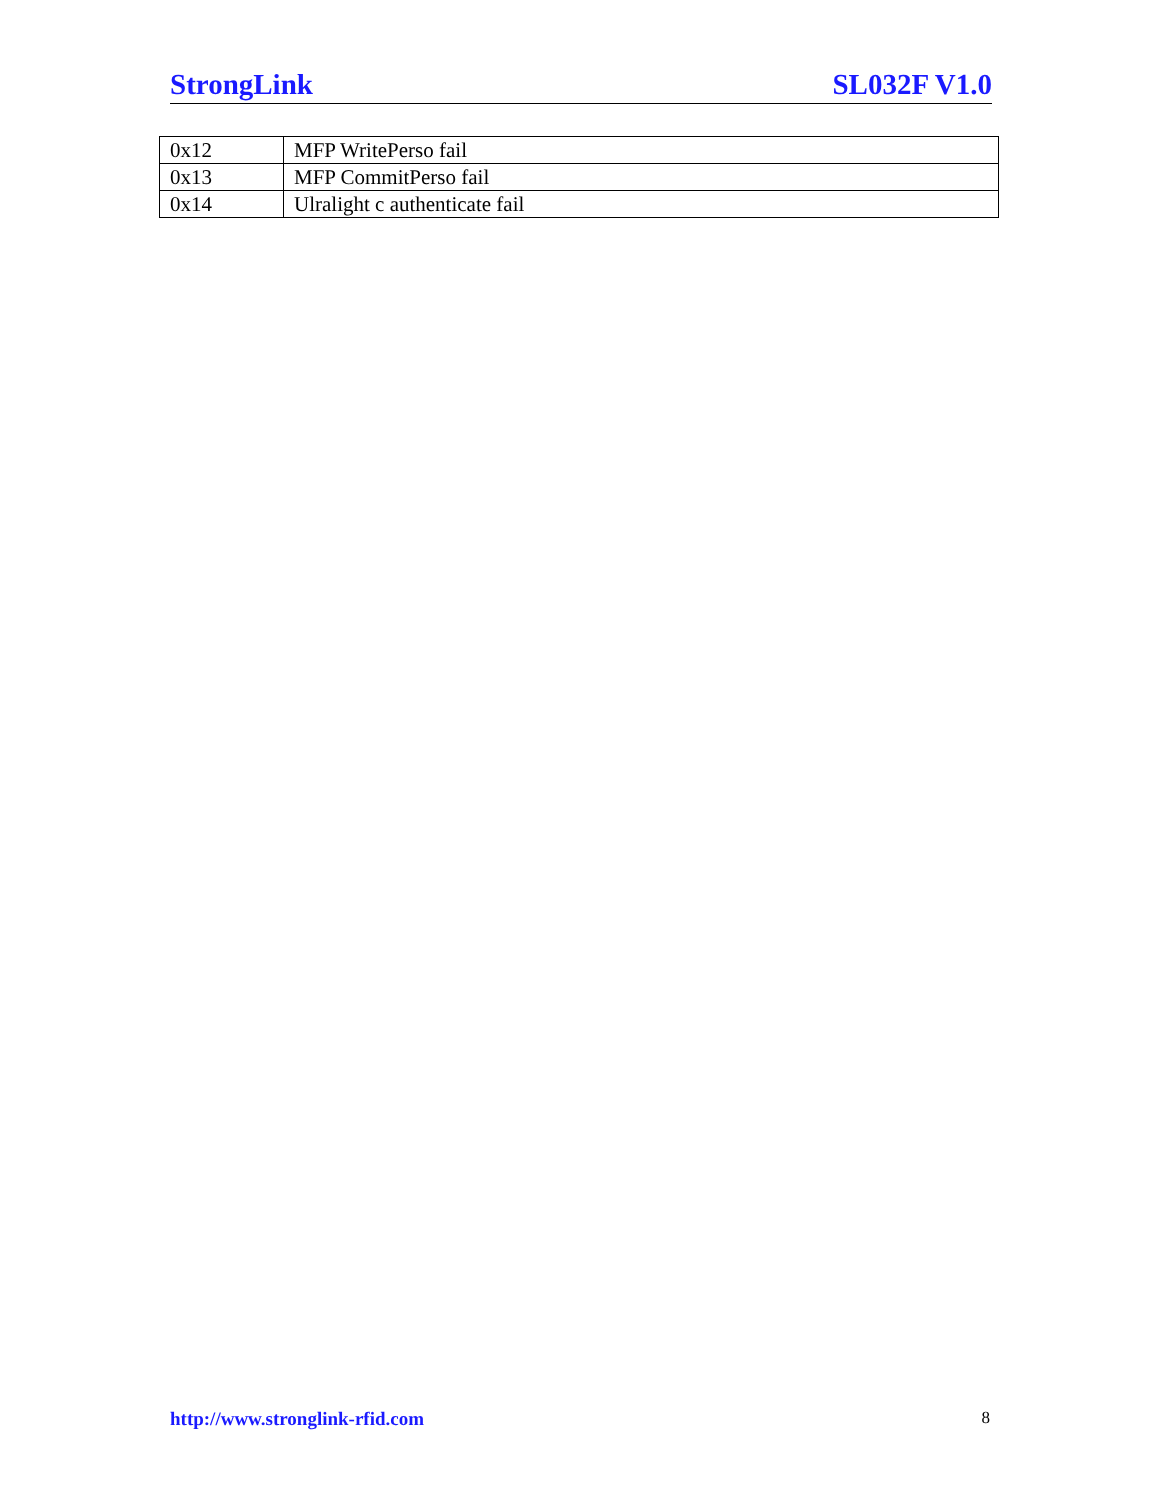StrongLink SL032F V1.0
| 0x12 | MFP WritePerso fail |
| 0x13 | MFP CommitPerso fail |
| 0x14 | Ulralight c authenticate fail |
http://www.stronglink-rfid.com 8